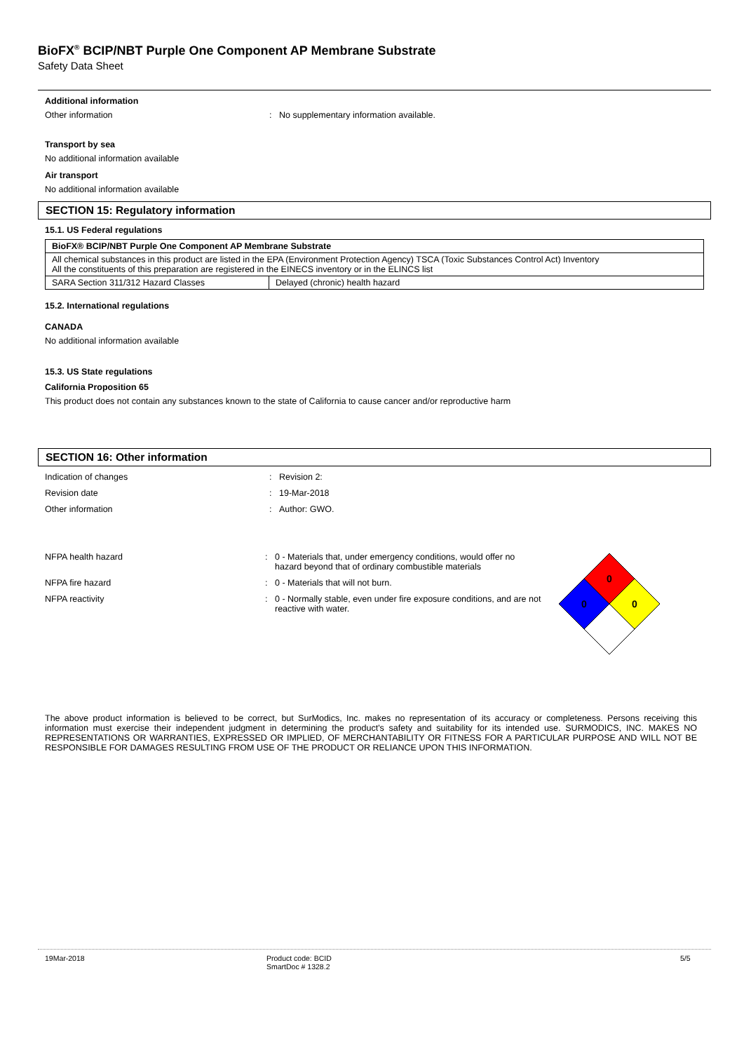BioFX<sup>®</sup> BCIP/NBT Purple One Component AP Membrane Substrate
Safety Data Sheet
Additional information
Other information: No supplementary information available.
Transport by sea
No additional information available
Air transport
No additional information available
SECTION 15: Regulatory information
15.1. US Federal regulations
| BioFX® BCIP/NBT Purple One Component AP Membrane Substrate | |
| --- | --- |
| All chemical substances in this product are listed in the EPA (Environment Protection Agency) TSCA (Toxic Substances Control Act) Inventory All the constituents of this preparation are registered in the EINECS inventory or in the ELINCS list | |
| SARA Section 311/312 Hazard Classes | Delayed (chronic) health hazard |
15.2. International regulations
CANADA
No additional information available
15.3. US State regulations
California Proposition 65
This product does not contain any substances known to the state of California to cause cancer and/or reproductive harm
SECTION 16: Other information
Indication of changes: Revision 2:
Revision date: 19-Mar-2018
Other information: Author: GWO.
NFPA health hazard: 0 - Materials that, under emergency conditions, would offer no hazard beyond that of ordinary combustible materials
NFPA fire hazard: 0 - Materials that will not burn.
NFPA reactivity: 0 - Normally stable, even under fire exposure conditions, and are not reactive with water.
0
0
0
The above product information is believed to be correct, but SurModics, Inc. makes no representation of its accuracy or completeness. Persons receiving this information must exercise their independent judgment in determining the product's safety and suitability for its intended use. SURMODICS, INC. MAKES NO REPRESENTATIONS OR WARRANTIES, EXPRESSED OR IMPLIED, OF MERCHANTABILITY OR FITNESS FOR A PARTICULAR PURPOSE AND WILL NOT BE RESPONSIBLE FOR DAMAGES RESULTING FROM USE OF THE PRODUCT OR RELIANCE UPON THIS INFORMATION.
19Mar-2018 Product code: BCID
SmartDoc # 1328.2 5/5